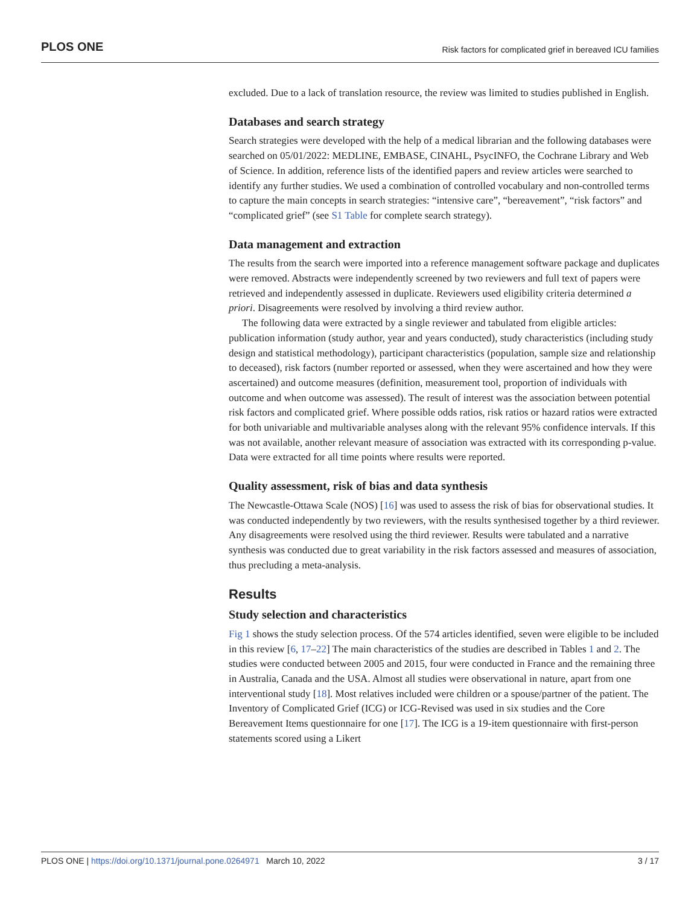PLOS ONE Risk factors for complicated grief in bereaved ICU families
excluded. Due to a lack of translation resource, the review was limited to studies published in English.
Databases and search strategy
Search strategies were developed with the help of a medical librarian and the following databases were searched on 05/01/2022: MEDLINE, EMBASE, CINAHL, PsycINFO, the Cochrane Library and Web of Science. In addition, reference lists of the identified papers and review articles were searched to identify any further studies. We used a combination of controlled vocabulary and non-controlled terms to capture the main concepts in search strategies: “intensive care”, “bereavement”, “risk factors” and “complicated grief” (see S1 Table for complete search strategy).
Data management and extraction
The results from the search were imported into a reference management software package and duplicates were removed. Abstracts were independently screened by two reviewers and full text of papers were retrieved and independently assessed in duplicate. Reviewers used eligibility criteria determined a priori. Disagreements were resolved by involving a third review author.
The following data were extracted by a single reviewer and tabulated from eligible articles: publication information (study author, year and years conducted), study characteristics (including study design and statistical methodology), participant characteristics (population, sample size and relationship to deceased), risk factors (number reported or assessed, when they were ascertained and how they were ascertained) and outcome measures (definition, measurement tool, proportion of individuals with outcome and when outcome was assessed). The result of interest was the association between potential risk factors and complicated grief. Where possible odds ratios, risk ratios or hazard ratios were extracted for both univariable and multivariable analyses along with the relevant 95% confidence intervals. If this was not available, another relevant measure of association was extracted with its corresponding p-value. Data were extracted for all time points where results were reported.
Quality assessment, risk of bias and data synthesis
The Newcastle-Ottawa Scale (NOS) [16] was used to assess the risk of bias for observational studies. It was conducted independently by two reviewers, with the results synthesised together by a third reviewer. Any disagreements were resolved using the third reviewer. Results were tabulated and a narrative synthesis was conducted due to great variability in the risk factors assessed and measures of association, thus precluding a meta-analysis.
Results
Study selection and characteristics
Fig 1 shows the study selection process. Of the 574 articles identified, seven were eligible to be included in this review [6, 17–22] The main characteristics of the studies are described in Tables 1 and 2. The studies were conducted between 2005 and 2015, four were conducted in France and the remaining three in Australia, Canada and the USA. Almost all studies were observational in nature, apart from one interventional study [18]. Most relatives included were children or a spouse/partner of the patient. The Inventory of Complicated Grief (ICG) or ICG-Revised was used in six studies and the Core Bereavement Items questionnaire for one [17]. The ICG is a 19-item questionnaire with first-person statements scored using a Likert
PLOS ONE | https://doi.org/10.1371/journal.pone.0264971 March 10, 2022 3 / 17